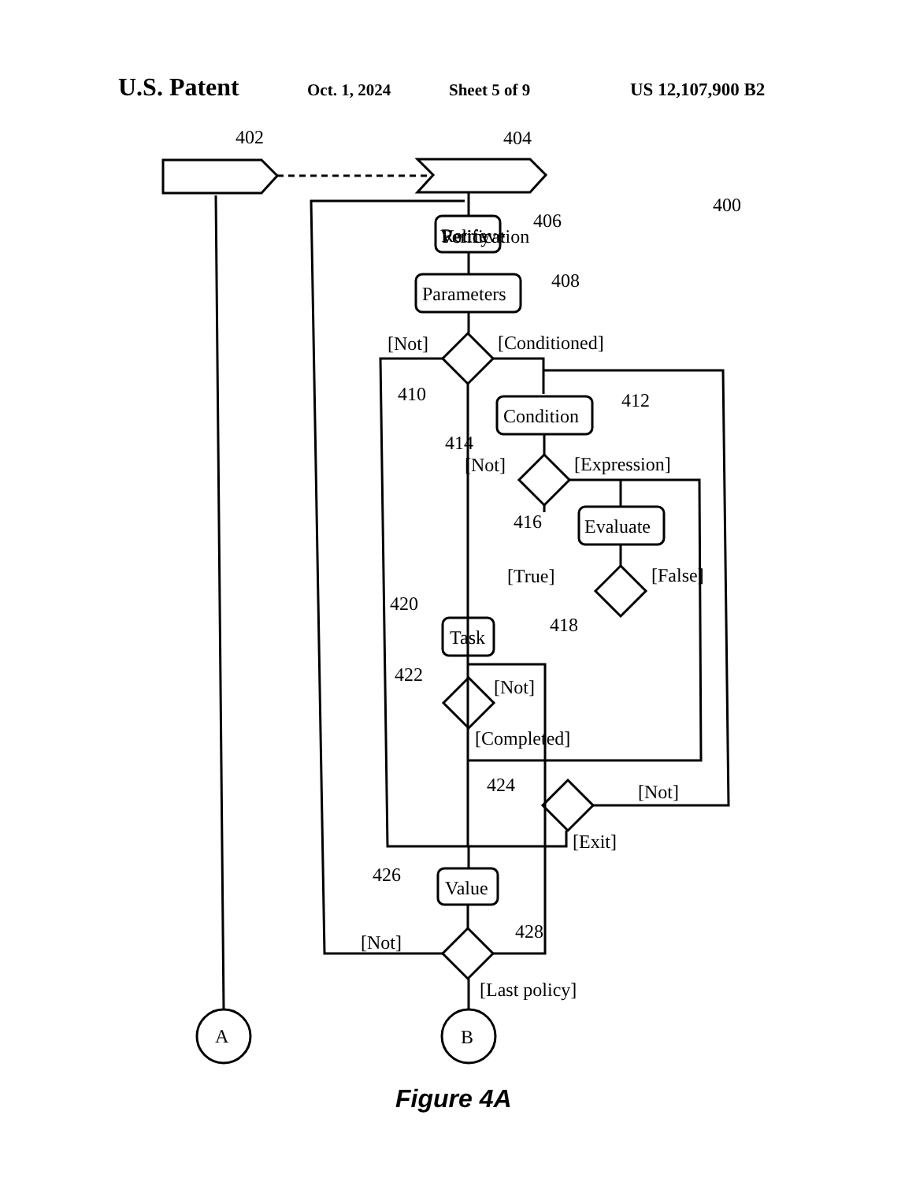U.S. Patent Oct. 1, 2024 Sheet 5 of 9 US 12,107,900 B2
402
404
400
Verification
Retrieve
Policy
406
Parameters
408
[Not]
[Conditioned]
410
Condition
412
414
[Not]
[Expression]
416
Evaluate
[True]
[False]
420
418
Task
422
[Not]
[Completed]
424
[Not]
[Exit]
426
Value
428
[Not]
[Last policy]
A
B
Figure 4A